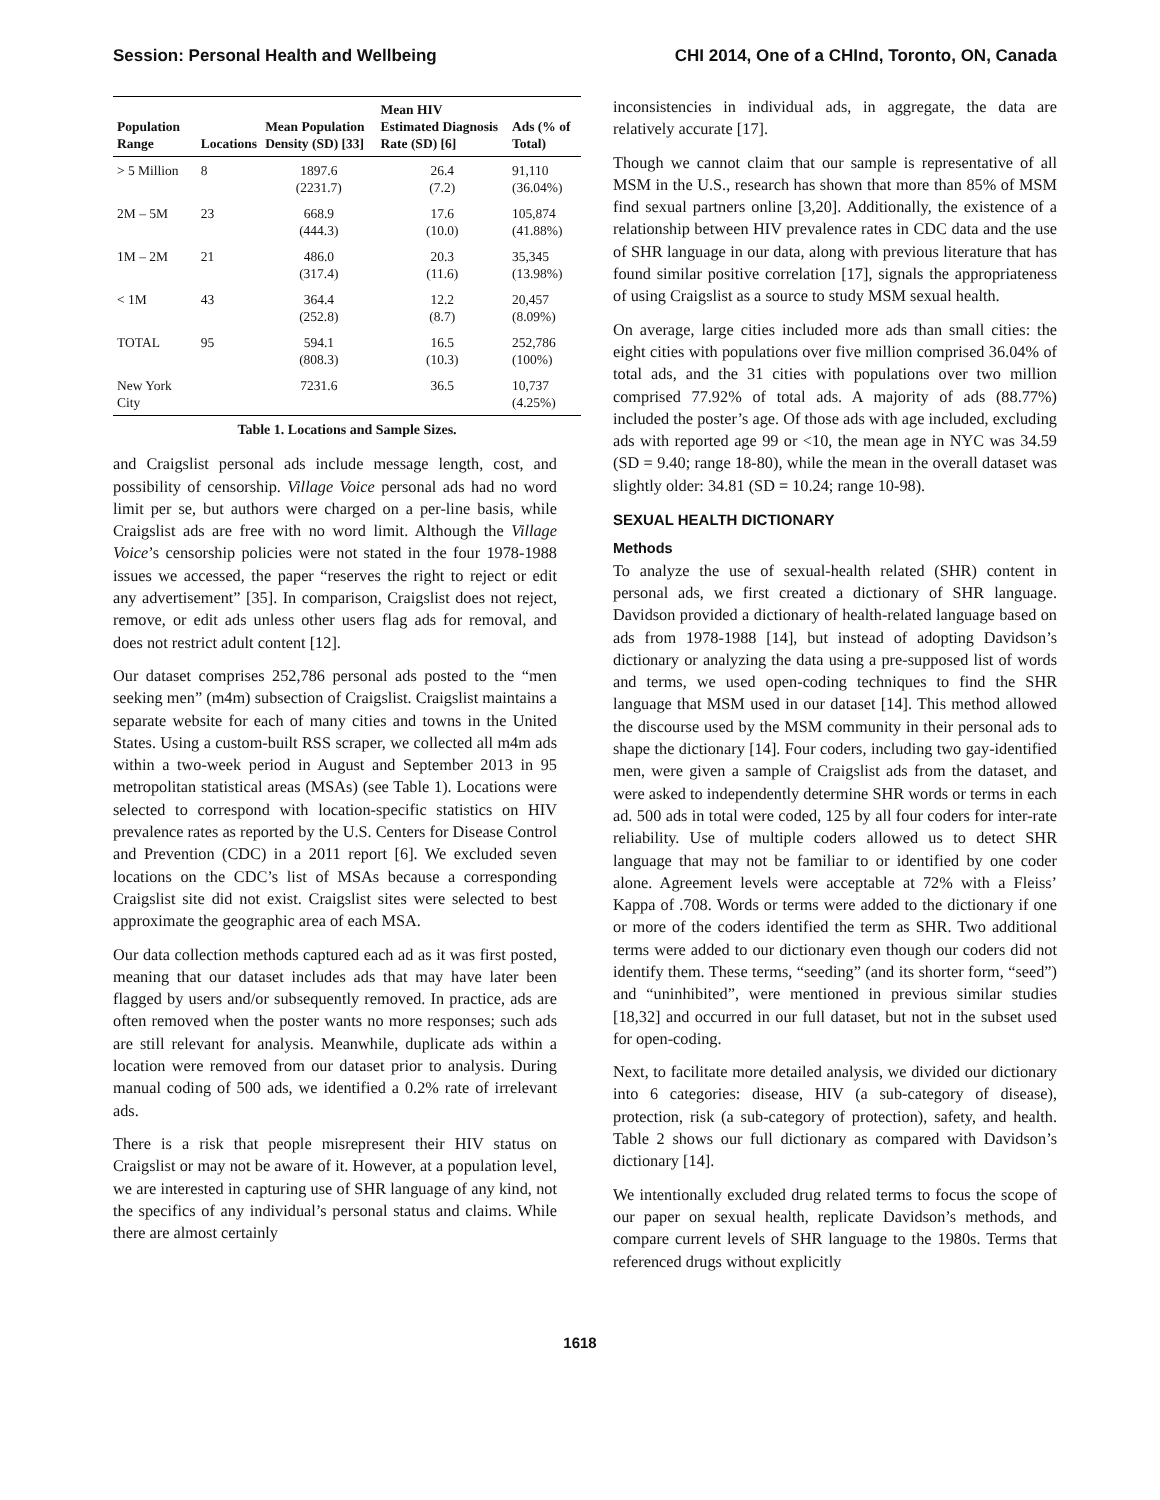Session: Personal Health and Wellbeing CHI 2014, One of a CHInd, Toronto, ON, Canada
| Population Range | Locations | Mean Population Density (SD) [33] | Mean HIV Estimated Diagnosis Rate (SD) [6] | Ads (% of Total) |
| --- | --- | --- | --- | --- |
| > 5 Million | 8 | 1897.6 (2231.7) | 26.4 (7.2) | 91,110 (36.04%) |
| 2M – 5M | 23 | 668.9 (444.3) | 17.6 (10.0) | 105,874 (41.88%) |
| 1M – 2M | 21 | 486.0 (317.4) | 20.3 (11.6) | 35,345 (13.98%) |
| < 1M | 43 | 364.4 (252.8) | 12.2 (8.7) | 20,457 (8.09%) |
| TOTAL | 95 | 594.1 (808.3) | 16.5 (10.3) | 252,786 (100%) |
| New York City | | 7231.6 | 36.5 | 10,737 (4.25%) |
Table 1. Locations and Sample Sizes.
and Craigslist personal ads include message length, cost, and possibility of censorship. Village Voice personal ads had no word limit per se, but authors were charged on a per-line basis, while Craigslist ads are free with no word limit. Although the Village Voice’s censorship policies were not stated in the four 1978-1988 issues we accessed, the paper “reserves the right to reject or edit any advertisement” [35]. In comparison, Craigslist does not reject, remove, or edit ads unless other users flag ads for removal, and does not restrict adult content [12].
Our dataset comprises 252,786 personal ads posted to the “men seeking men” (m4m) subsection of Craigslist. Craigslist maintains a separate website for each of many cities and towns in the United States. Using a custom-built RSS scraper, we collected all m4m ads within a two-week period in August and September 2013 in 95 metropolitan statistical areas (MSAs) (see Table 1). Locations were selected to correspond with location-specific statistics on HIV prevalence rates as reported by the U.S. Centers for Disease Control and Prevention (CDC) in a 2011 report [6]. We excluded seven locations on the CDC’s list of MSAs because a corresponding Craigslist site did not exist. Craigslist sites were selected to best approximate the geographic area of each MSA.
Our data collection methods captured each ad as it was first posted, meaning that our dataset includes ads that may have later been flagged by users and/or subsequently removed. In practice, ads are often removed when the poster wants no more responses; such ads are still relevant for analysis. Meanwhile, duplicate ads within a location were removed from our dataset prior to analysis. During manual coding of 500 ads, we identified a 0.2% rate of irrelevant ads.
There is a risk that people misrepresent their HIV status on Craigslist or may not be aware of it. However, at a population level, we are interested in capturing use of SHR language of any kind, not the specifics of any individual’s personal status and claims. While there are almost certainly
inconsistencies in individual ads, in aggregate, the data are relatively accurate [17].
Though we cannot claim that our sample is representative of all MSM in the U.S., research has shown that more than 85% of MSM find sexual partners online [3,20]. Additionally, the existence of a relationship between HIV prevalence rates in CDC data and the use of SHR language in our data, along with previous literature that has found similar positive correlation [17], signals the appropriateness of using Craigslist as a source to study MSM sexual health.
On average, large cities included more ads than small cities: the eight cities with populations over five million comprised 36.04% of total ads, and the 31 cities with populations over two million comprised 77.92% of total ads. A majority of ads (88.77%) included the poster’s age. Of those ads with age included, excluding ads with reported age 99 or <10, the mean age in NYC was 34.59 (SD = 9.40; range 18-80), while the mean in the overall dataset was slightly older: 34.81 (SD = 10.24; range 10-98).
SEXUAL HEALTH DICTIONARY
Methods
To analyze the use of sexual-health related (SHR) content in personal ads, we first created a dictionary of SHR language. Davidson provided a dictionary of health-related language based on ads from 1978-1988 [14], but instead of adopting Davidson’s dictionary or analyzing the data using a pre-supposed list of words and terms, we used open-coding techniques to find the SHR language that MSM used in our dataset [14]. This method allowed the discourse used by the MSM community in their personal ads to shape the dictionary [14]. Four coders, including two gay-identified men, were given a sample of Craigslist ads from the dataset, and were asked to independently determine SHR words or terms in each ad. 500 ads in total were coded, 125 by all four coders for inter-rate reliability. Use of multiple coders allowed us to detect SHR language that may not be familiar to or identified by one coder alone. Agreement levels were acceptable at 72% with a Fleiss’ Kappa of .708. Words or terms were added to the dictionary if one or more of the coders identified the term as SHR. Two additional terms were added to our dictionary even though our coders did not identify them. These terms, “seeding” (and its shorter form, “seed”) and “uninhibited”, were mentioned in previous similar studies [18,32] and occurred in our full dataset, but not in the subset used for open-coding.
Next, to facilitate more detailed analysis, we divided our dictionary into 6 categories: disease, HIV (a sub-category of disease), protection, risk (a sub-category of protection), safety, and health. Table 2 shows our full dictionary as compared with Davidson’s dictionary [14].
We intentionally excluded drug related terms to focus the scope of our paper on sexual health, replicate Davidson’s methods, and compare current levels of SHR language to the 1980s. Terms that referenced drugs without explicitly
1618